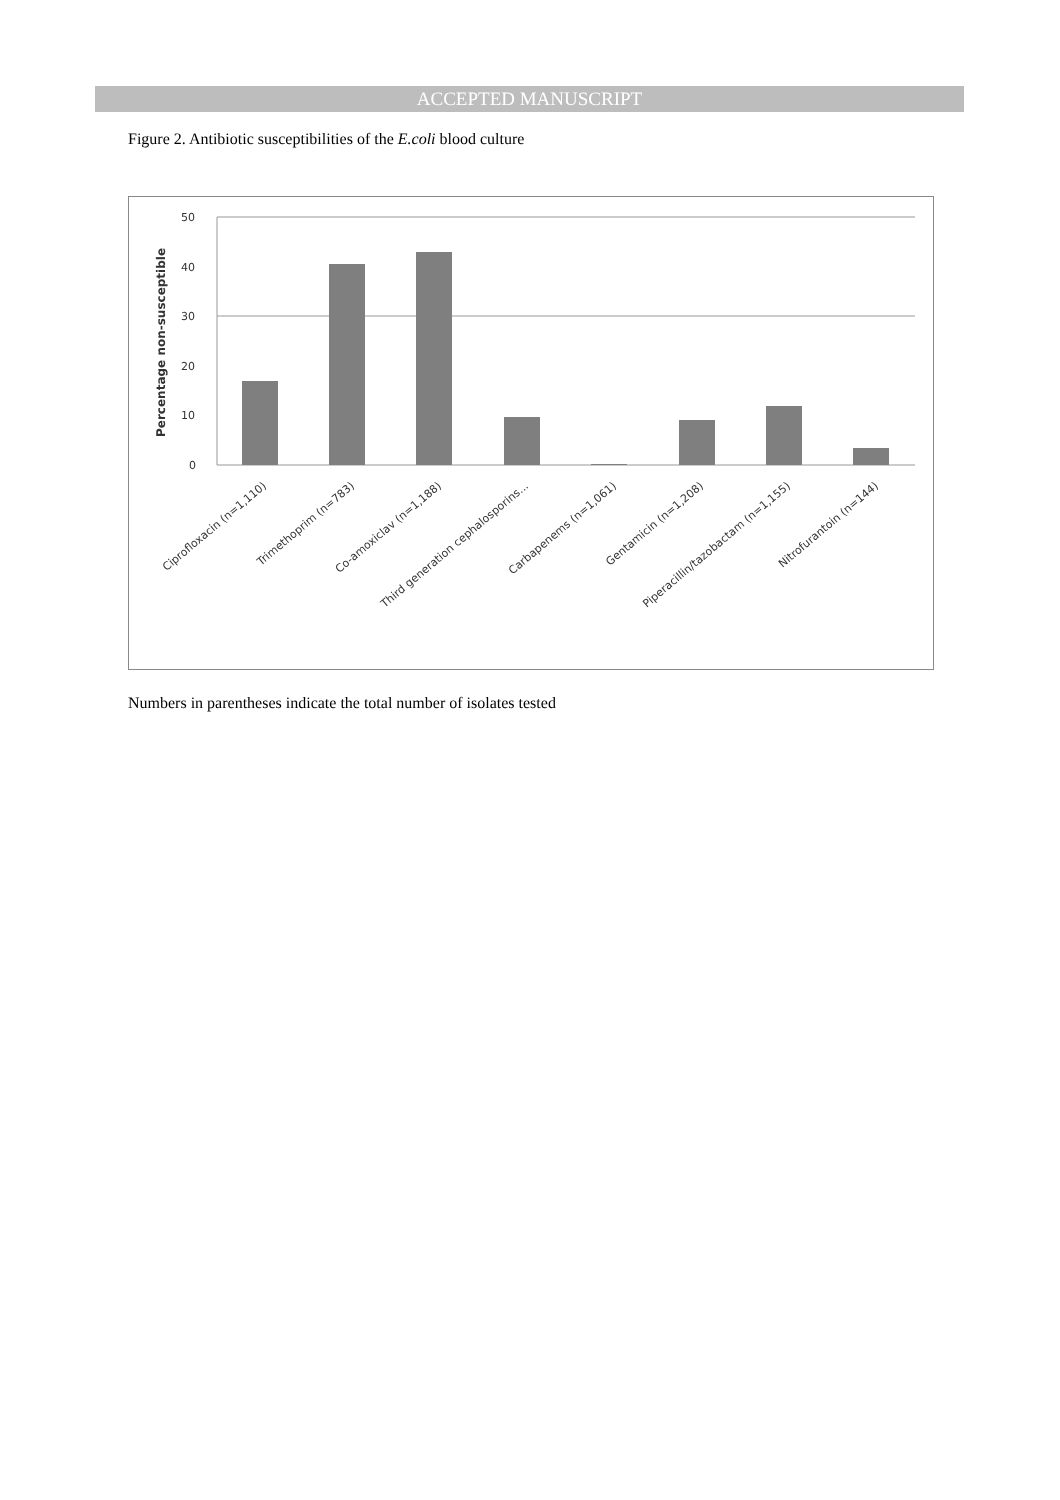ACCEPTED MANUSCRIPT
Figure 2. Antibiotic susceptibilities of the E.coli blood culture
50
40
30
20
10
0
Percentage non-susceptible
Ciprofloxacin (n=1,110)
Trimethoprim (n=783)
Co-amoxiclav (n=1,188)
Third generation cephalosporins...
Carbapenems (n=1,061)
Gentamicin (n=1,208)
Piperacillin/tazobactam (n=1,155)
Nitrofurantoin (n=144)
Numbers in parentheses indicate the total number of isolates tested